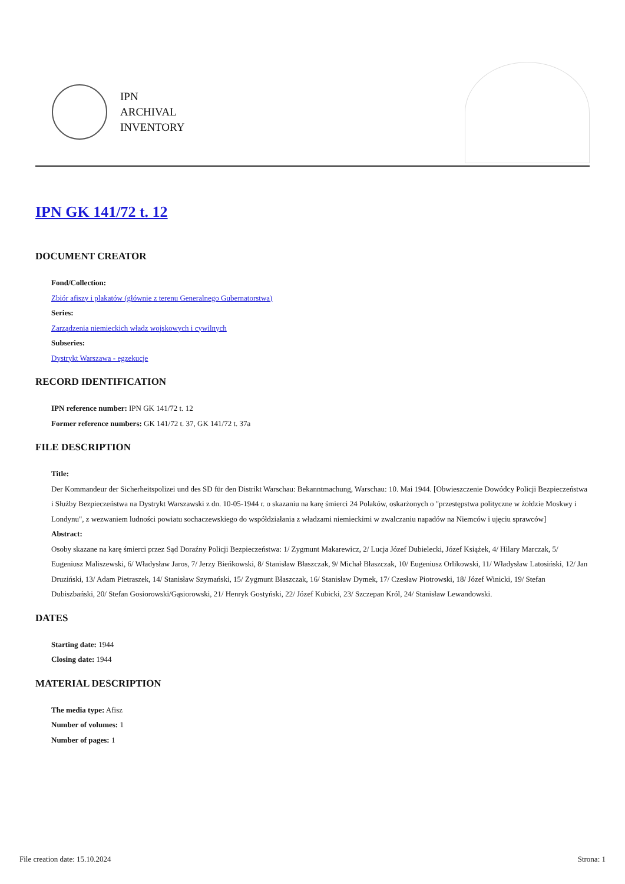IPN
ARCHIVAL
INVENTORY
IPN GK 141/72 t. 12
DOCUMENT CREATOR
Fond/Collection:
Zbiór afiszy i plakatów (głównie z terenu Generalnego Gubernatorstwa)
Series:
Zarządzenia niemieckich władz wojskowych i cywilnych
Subseries:
Dystrykt Warszawa - egzekucje
RECORD IDENTIFICATION
IPN reference number: IPN GK 141/72 t. 12
Former reference numbers: GK 141/72 t. 37, GK 141/72 t. 37a
FILE DESCRIPTION
Title:
Der Kommandeur der Sicherheitspolizei und des SD für den Distrikt Warschau: Bekanntmachung, Warschau: 10. Mai 1944. [Obwieszczenie Dowódcy Policji Bezpieczeństwa i Służby Bezpieczeństwa na Dystrykt Warszawski z dn. 10-05-1944 r. o skazaniu na karę śmierci 24 Polaków, oskarżonych o "przestępstwa polityczne w żołdzie Moskwy i Londynu", z wezwaniem ludności powiatu sochaczewskiego do współdziałania z władzami niemieckimi w zwalczaniu napadów na Niemców i ujęciu sprawców]
Abstract:
Osoby skazane na karę śmierci przez Sąd Doraźny Policji Bezpieczeństwa: 1/ Zygmunt Makarewicz, 2/ Lucja Józef Dubielecki, Józef Książek, 4/ Hilary Marczak, 5/ Eugeniusz Maliszewski, 6/ Władysław Jaros, 7/ Jerzy Bieńkowski, 8/ Stanisław Błaszczak, 9/ Michał Błaszczak, 10/ Eugeniusz Orlikowski, 11/ Władysław Latosiński, 12/ Jan Druziński, 13/ Adam Pietraszek, 14/ Stanisław Szymański, 15/ Zygmunt Błaszczak, 16/ Stanisław Dymek, 17/ Czesław Piotrowski, 18/ Józef Winicki, 19/ Stefan Dubiszbański, 20/ Stefan Gosiorowski/Gąsiorowski, 21/ Henryk Gostyński, 22/ Józef Kubicki, 23/ Szczepan Król, 24/ Stanisław Lewandowski.
DATES
Starting date: 1944
Closing date: 1944
MATERIAL DESCRIPTION
The media type: Afisz
Number of volumes: 1
Number of pages: 1
File creation date: 15.10.2024 Strona: 1